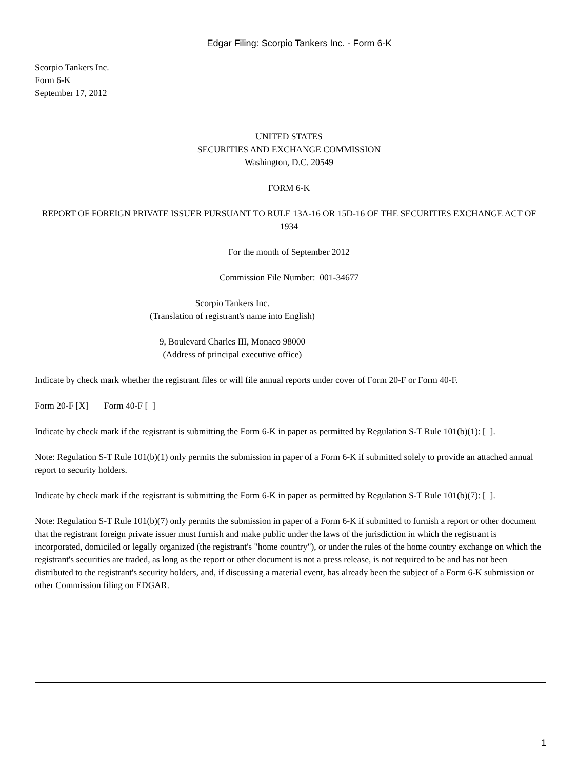Edgar Filing: Scorpio Tankers Inc. - Form 6-K
Scorpio Tankers Inc.
Form 6-K
September 17, 2012
UNITED STATES
SECURITIES AND EXCHANGE COMMISSION
Washington, D.C. 20549
FORM 6-K
REPORT OF FOREIGN PRIVATE ISSUER PURSUANT TO RULE 13A-16 OR 15D-16 OF THE SECURITIES EXCHANGE ACT OF 1934
For the month of September 2012
Commission File Number: 001-34677
Scorpio Tankers Inc.
(Translation of registrant's name into English)
9, Boulevard Charles III, Monaco 98000
(Address of principal executive office)
Indicate by check mark whether the registrant files or will file annual reports under cover of Form 20-F or Form 40-F.
Form 20-F [X] Form 40-F [ ]
Indicate by check mark if the registrant is submitting the Form 6-K in paper as permitted by Regulation S-T Rule 101(b)(1): [ ].
Note: Regulation S-T Rule 101(b)(1) only permits the submission in paper of a Form 6-K if submitted solely to provide an attached annual report to security holders.
Indicate by check mark if the registrant is submitting the Form 6-K in paper as permitted by Regulation S-T Rule 101(b)(7): [ ].
Note: Regulation S-T Rule 101(b)(7) only permits the submission in paper of a Form 6-K if submitted to furnish a report or other document that the registrant foreign private issuer must furnish and make public under the laws of the jurisdiction in which the registrant is incorporated, domiciled or legally organized (the registrant's "home country"), or under the rules of the home country exchange on which the registrant's securities are traded, as long as the report or other document is not a press release, is not required to be and has not been distributed to the registrant's security holders, and, if discussing a material event, has already been the subject of a Form 6-K submission or other Commission filing on EDGAR.
1